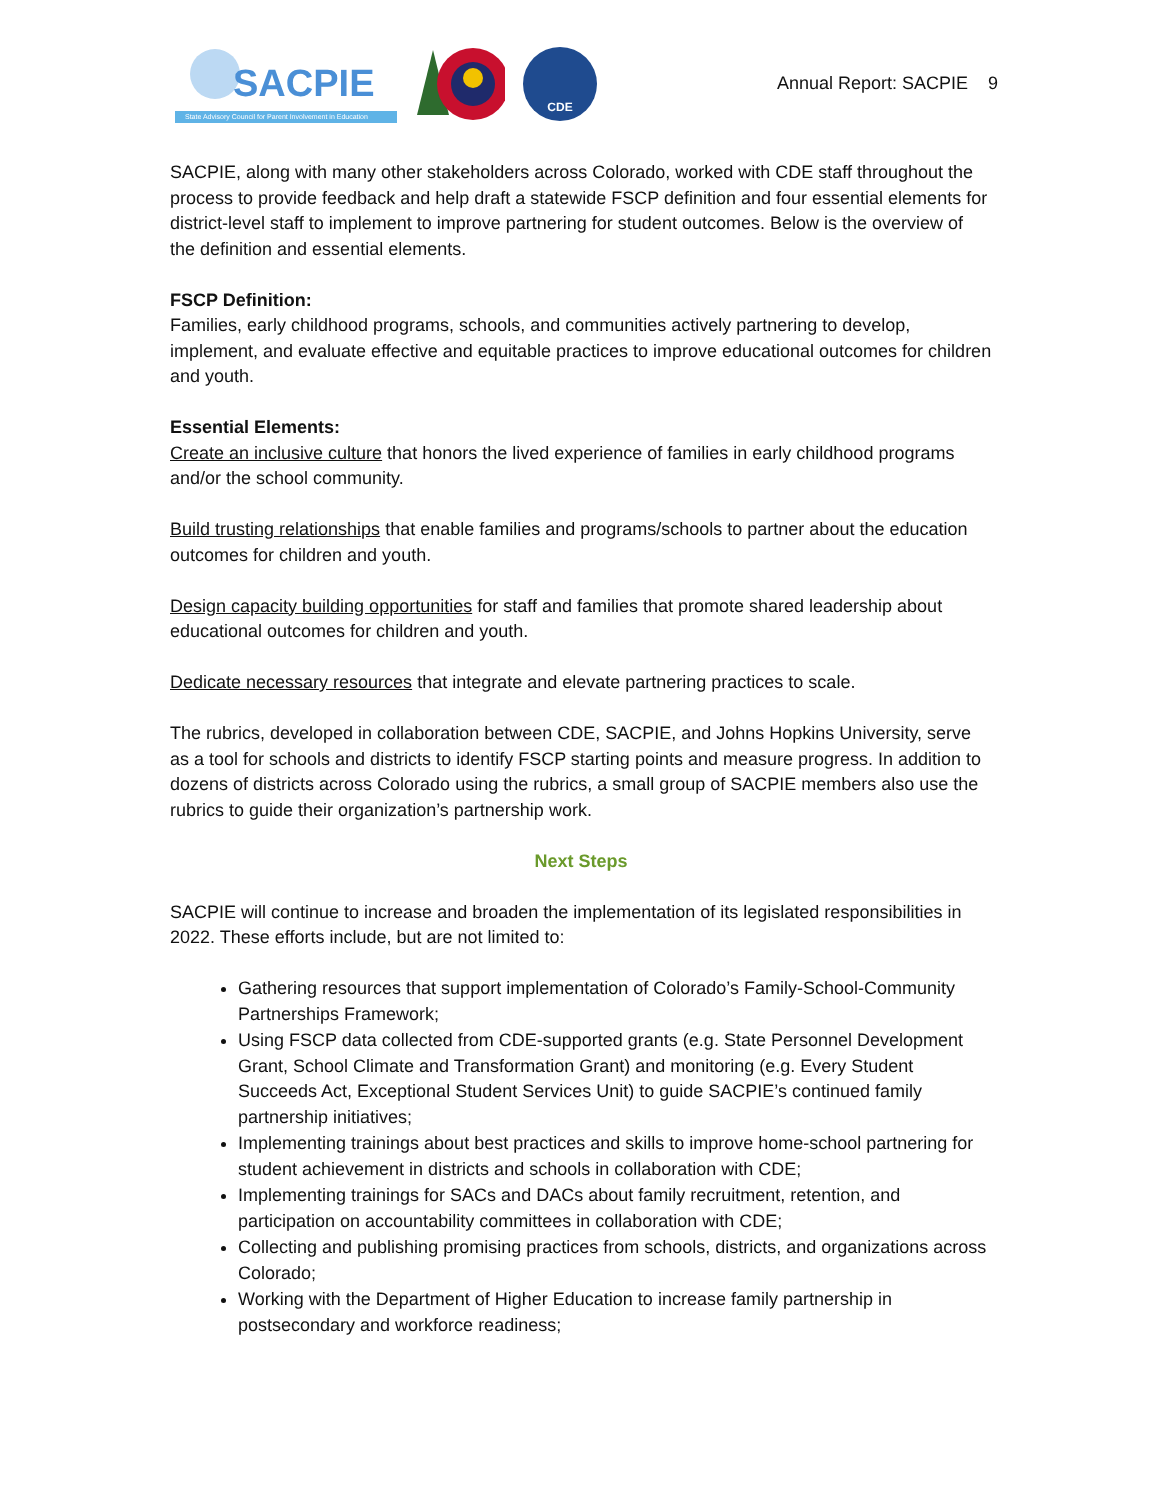SACPIE
State Advisory Council for Parent Involvement in Education
CDE
Annual Report: SACPIE 9
SACPIE, along with many other stakeholders across Colorado, worked with CDE staff throughout the process to provide feedback and help draft a statewide FSCP definition and four essential elements for district-level staff to implement to improve partnering for student outcomes. Below is the overview of the definition and essential elements.
FSCP Definition:
Families, early childhood programs, schools, and communities actively partnering to develop, implement, and evaluate effective and equitable practices to improve educational outcomes for children and youth.
Essential Elements:
Create an inclusive culture that honors the lived experience of families in early childhood programs and/or the school community.
Build trusting relationships that enable families and programs/schools to partner about the education outcomes for children and youth.
Design capacity building opportunities for staff and families that promote shared leadership about educational outcomes for children and youth.
Dedicate necessary resources that integrate and elevate partnering practices to scale.
The rubrics, developed in collaboration between CDE, SACPIE, and Johns Hopkins University, serve as a tool for schools and districts to identify FSCP starting points and measure progress. In addition to dozens of districts across Colorado using the rubrics, a small group of SACPIE members also use the rubrics to guide their organization’s partnership work.
Next Steps
SACPIE will continue to increase and broaden the implementation of its legislated responsibilities in 2022. These efforts include, but are not limited to:
Gathering resources that support implementation of Colorado’s Family-School-Community Partnerships Framework;
Using FSCP data collected from CDE-supported grants (e.g. State Personnel Development Grant, School Climate and Transformation Grant) and monitoring (e.g. Every Student Succeeds Act, Exceptional Student Services Unit) to guide SACPIE’s continued family partnership initiatives;
Implementing trainings about best practices and skills to improve home-school partnering for student achievement in districts and schools in collaboration with CDE;
Implementing trainings for SACs and DACs about family recruitment, retention, and participation on accountability committees in collaboration with CDE;
Collecting and publishing promising practices from schools, districts, and organizations across Colorado;
Working with the Department of Higher Education to increase family partnership in postsecondary and workforce readiness;